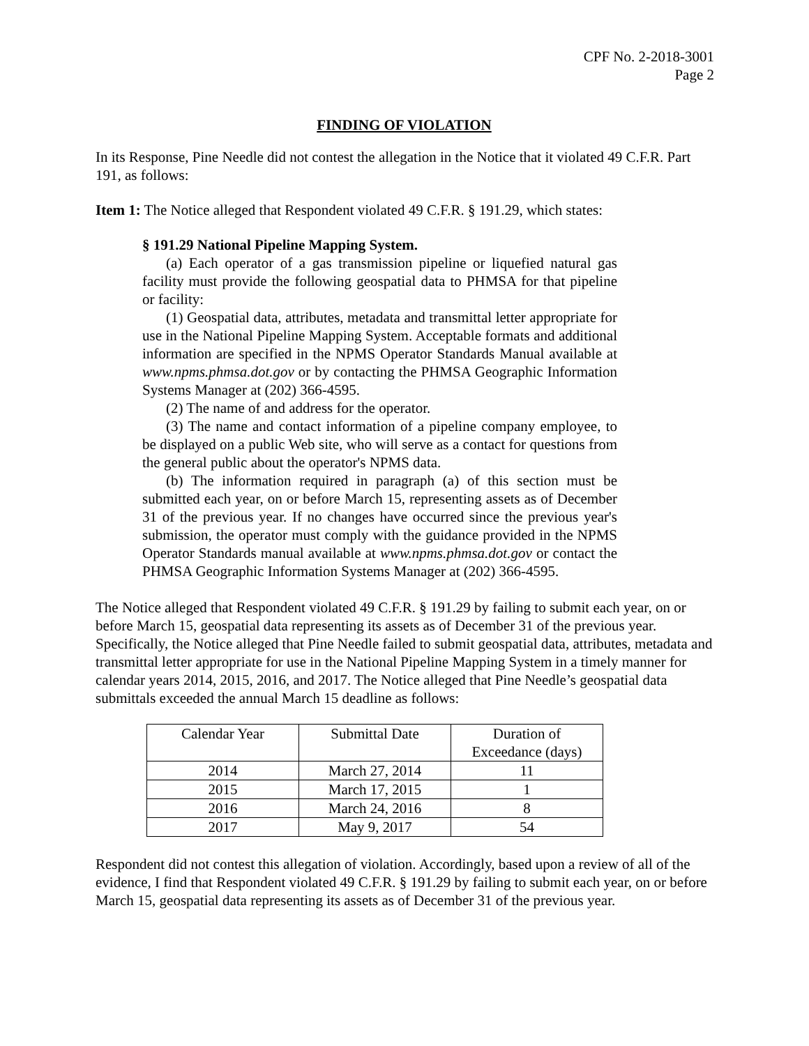CPF No. 2-2018-3001
Page 2
FINDING OF VIOLATION
In its Response, Pine Needle did not contest the allegation in the Notice that it violated 49 C.F.R. Part 191, as follows:
Item 1: The Notice alleged that Respondent violated 49 C.F.R. § 191.29, which states:
§ 191.29 National Pipeline Mapping System.
(a) Each operator of a gas transmission pipeline or liquefied natural gas facility must provide the following geospatial data to PHMSA for that pipeline or facility:
(1) Geospatial data, attributes, metadata and transmittal letter appropriate for use in the National Pipeline Mapping System. Acceptable formats and additional information are specified in the NPMS Operator Standards Manual available at www.npms.phmsa.dot.gov or by contacting the PHMSA Geographic Information Systems Manager at (202) 366-4595.
(2) The name of and address for the operator.
(3) The name and contact information of a pipeline company employee, to be displayed on a public Web site, who will serve as a contact for questions from the general public about the operator's NPMS data.
(b) The information required in paragraph (a) of this section must be submitted each year, on or before March 15, representing assets as of December 31 of the previous year. If no changes have occurred since the previous year's submission, the operator must comply with the guidance provided in the NPMS Operator Standards manual available at www.npms.phmsa.dot.gov or contact the PHMSA Geographic Information Systems Manager at (202) 366-4595.
The Notice alleged that Respondent violated 49 C.F.R. § 191.29 by failing to submit each year, on or before March 15, geospatial data representing its assets as of December 31 of the previous year. Specifically, the Notice alleged that Pine Needle failed to submit geospatial data, attributes, metadata and transmittal letter appropriate for use in the National Pipeline Mapping System in a timely manner for calendar years 2014, 2015, 2016, and 2017. The Notice alleged that Pine Needle’s geospatial data submittals exceeded the annual March 15 deadline as follows:
| Calendar Year | Submittal Date | Duration of Exceedance (days) |
| 2014 | March 27, 2014 | 11 |
| 2015 | March 17, 2015 | 1 |
| 2016 | March 24, 2016 | 8 |
| 2017 | May 9, 2017 | 54 |
Respondent did not contest this allegation of violation. Accordingly, based upon a review of all of the evidence, I find that Respondent violated 49 C.F.R. § 191.29 by failing to submit each year, on or before March 15, geospatial data representing its assets as of December 31 of the previous year.